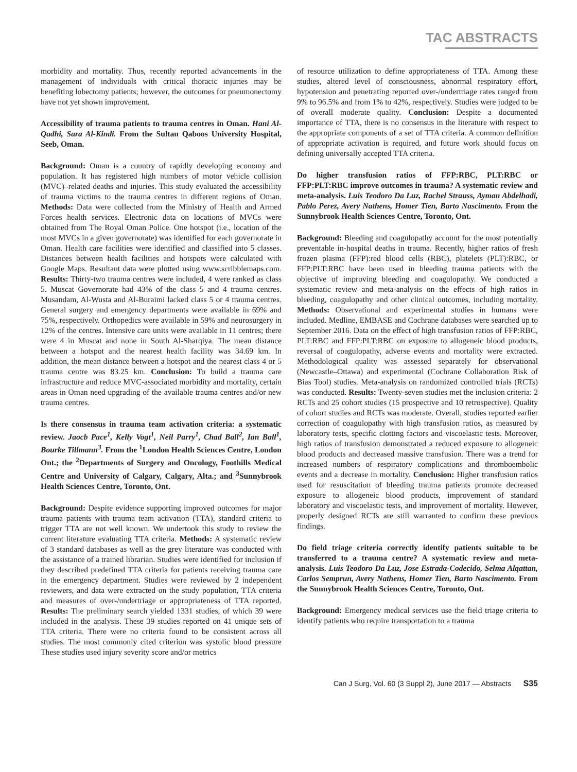TAC ABSTRACTS
morbidity and mortality. Thus, recently reported advancements in the management of individuals with critical thoracic injuries may be benefiting lobectomy patients; however, the outcomes for pneumonectomy have not yet shown improvement.
Accessibility of trauma patients to trauma centres in Oman. Hani Al-Qadhi, Sara Al-Kindi. From the Sultan Qaboos University Hospital, Seeb, Oman.
Background: Oman is a country of rapidly developing economy and population. It has registered high numbers of motor vehicle collision (MVC)–related deaths and injuries. This study evaluated the accessibility of trauma victims to the trauma centres in different regions of Oman. Methods: Data were collected from the Ministry of Health and Armed Forces health services. Electronic data on locations of MVCs were obtained from The Royal Oman Police. One hotspot (i.e., location of the most MVCs in a given governorate) was identified for each governorate in Oman. Health care facilities were identified and classified into 5 classes. Distances between health facilities and hotspots were calculated with Google Maps. Resultant data were plotted using www.scribblemaps.com. Results: Thirty-two trauma centres were included, 4 were ranked as class 5. Muscat Governorate had 43% of the class 5 and 4 trauma centres. Musandam, Al-Wusta and Al-Buraimi lacked class 5 or 4 trauma centres. General surgery and emergency departments were available in 69% and 75%, respectively. Orthopedics were available in 59% and neurosurgery in 12% of the centres. Intensive care units were available in 11 centres; there were 4 in Muscat and none in South Al-Sharqiya. The mean distance between a hotspot and the nearest health facility was 34.69 km. In addition, the mean distance between a hotspot and the nearest class 4 or 5 trauma centre was 83.25 km. Conclusion: To build a trauma care infrastructure and reduce MVC-associated morbidity and mortality, certain areas in Oman need upgrading of the available trauma centres and/or new trauma centres.
Is there consensus in trauma team activation criteria: a systematic review. Jaocb Pace<sup>1</sup>, Kelly Vogt<sup>1</sup>, Neil Parry<sup>1</sup>, Chad Ball<sup>2</sup>, Ian Ball<sup>1</sup>, Bourke Tillmann<sup>3</sup>. From the <sup>1</sup>London Health Sciences Centre, London Ont.; the <sup>2</sup>Departments of Surgery and Oncology, Foothills Medical Centre and University of Calgary, Calgary, Alta.; and <sup>3</sup>Sunnybrook Health Sciences Centre, Toronto, Ont.
Background: Despite evidence supporting improved outcomes for major trauma patients with trauma team activation (TTA), standard criteria to trigger TTA are not well known. We undertook this study to review the current literature evaluating TTA criteria. Methods: A systematic review of 3 standard databases as well as the grey literature was conducted with the assistance of a trained librarian. Studies were identified for inclusion if they described predefined TTA criteria for patients receiving trauma care in the emergency department. Studies were reviewed by 2 independent reviewers, and data were extracted on the study population, TTA criteria and measures of over-/undertriage or appropriateness of TTA reported. Results: The preliminary search yielded 1331 studies, of which 39 were included in the analysis. These 39 studies reported on 41 unique sets of TTA criteria. There were no criteria found to be consistent across all studies. The most commonly cited criterion was systolic blood pressure These studies used injury severity score and/or metrics
of resource utilization to define appropriateness of TTA. Among these studies, altered level of consciousness, abnormal respiratory effort, hypotension and penetrating reported over-/undertriage rates ranged from 9% to 96.5% and from 1% to 42%, respectively. Studies were judged to be of overall moderate quality. Conclusion: Despite a documented importance of TTA, there is no consensus in the literature with respect to the appropriate components of a set of TTA criteria. A common definition of appropriate activation is required, and future work should focus on defining universally accepted TTA criteria.
Do higher transfusion ratios of FFP:RBC, PLT:RBC or FFP:PLT:RBC improve outcomes in trauma? A systematic review and meta-analysis. Luis Teodoro Da Luz, Rachel Strauss, Ayman Abdelhadi, Pablo Perez, Avery Nathens, Homer Tien, Barto Nascimento. From the Sunnybrook Health Sciences Centre, Toronto, Ont.
Background: Bleeding and coagulopathy account for the most potentially preventable in-hospital deaths in trauma. Recently, higher ratios of fresh frozen plasma (FFP):red blood cells (RBC), platelets (PLT):RBC, or FFP:PLT:RBC have been used in bleeding trauma patients with the objective of improving bleeding and coagulopathy. We conducted a systematic review and meta-analysis on the effects of high ratios in bleeding, coagulopathy and other clinical outcomes, including mortality. Methods: Observational and experimental studies in humans were included. Medline, EMBASE and Cochrane databases were searched up to September 2016. Data on the effect of high transfusion ratios of FFP:RBC, PLT:RBC and FFP:PLT:RBC on exposure to allogeneic blood products, reversal of coagulopathy, adverse events and mortality were extracted. Methodological quality was assessed separately for observational (Newcastle–Ottawa) and experimental (Cochrane Collaboration Risk of Bias Tool) studies. Meta-analysis on randomized controlled trials (RCTs) was conducted. Results: Twenty-seven studies met the inclusion criteria: 2 RCTs and 25 cohort studies (15 prospective and 10 retrospective). Quality of cohort studies and RCTs was moderate. Overall, studies reported earlier correction of coagulopathy with high transfusion ratios, as measured by laboratory tests, specific clotting factors and viscoelastic tests. Moreover, high ratios of transfusion demonstrated a reduced exposure to allogeneic blood products and decreased massive transfusion. There was a trend for increased numbers of respiratory complications and thromboembolic events and a decrease in mortality. Conclusion: Higher transfusion ratios used for resuscitation of bleeding trauma patients promote decreased exposure to allogeneic blood products, improvement of standard laboratory and viscoelastic tests, and improvement of mortality. However, properly designed RCTs are still warranted to confirm these previous findings.
Do field triage criteria correctly identify patients suitable to be transferred to a trauma centre? A systematic review and meta-analysis. Luis Teodoro Da Luz, Jose Estrada-Codecido, Selma Alqattan, Carlos Semprun, Avery Nathens, Homer Tien, Barto Nascimento. From the Sunnybrook Health Sciences Centre, Toronto, Ont.
Background: Emergency medical services use the field triage criteria to identify patients who require transportation to a trauma
Can J Surg, Vol. 60 (3 Suppl 2), June 2017 — Abstracts S35